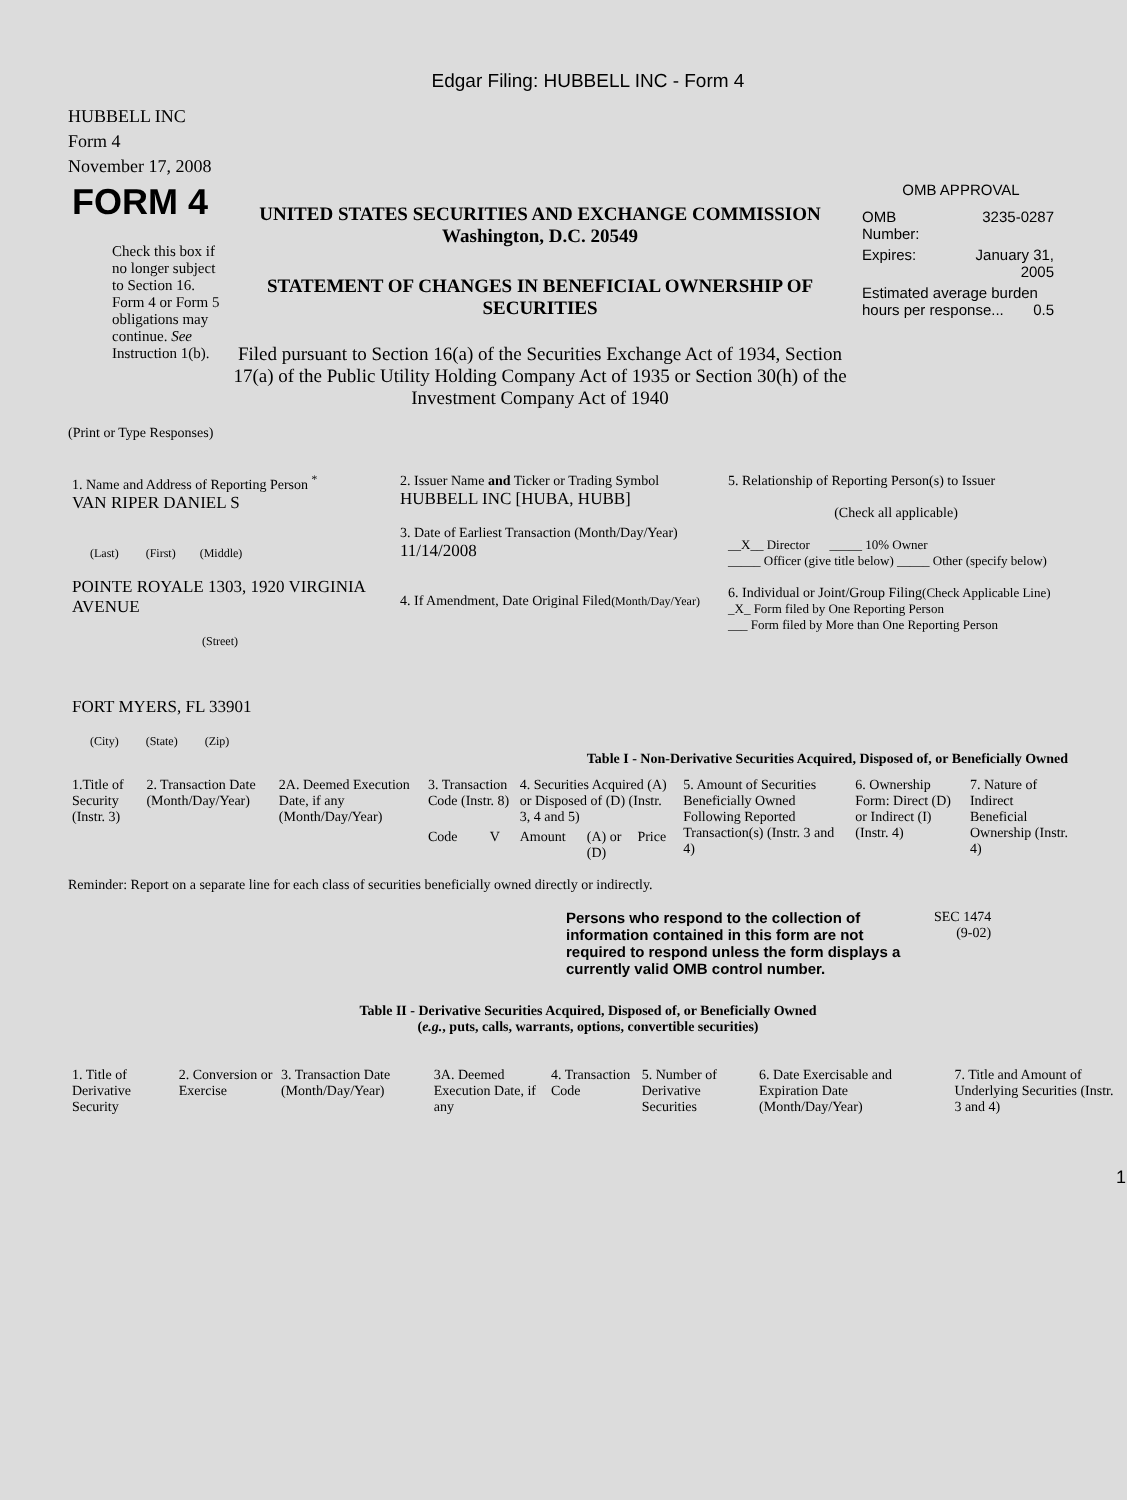Edgar Filing: HUBBELL INC - Form 4
HUBBELL INC
Form 4
November 17, 2008
| FORM 4 Check this box if no longer subject to Section 16. Form 4 or Form 5 obligations may continue. See Instruction 1(b). | UNITED STATES SECURITIES AND EXCHANGE COMMISSION Washington, D.C. 20549 STATEMENT OF CHANGES IN BENEFICIAL OWNERSHIP OF SECURITIES Filed pursuant to Section 16(a) of the Securities Exchange Act of 1934, Section 17(a) of the Public Utility Holding Company Act of 1935 or Section 30(h) of the Investment Company Act of 1940 | OMB APPROVAL / OMB Number: / 3235-0287 / / Expires: / January 31, 2005 / / Estimated average burden hours per response... 0.5 / / |
(Print or Type Responses)
| 1. Name and Address of Reporting Person <sup>*</sup> VAN RIPER DANIEL S (Last) (First) (Middle) POINTE ROYALE 1303, 1920 VIRGINIA AVENUE (Street) FORT MYERS, FL 33901 (City) (State) (Zip) | 2. Issuer Name and Ticker or Trading Symbol HUBBELL INC [HUBA, HUBB] 3. Date of Earliest Transaction (Month/Day/Year) 11/14/2008 4. If Amendment, Date Original Filed (Month/Day/Year) | 5. Relationship of Reporting Person(s) to Issuer (Check all applicable) __X__ Director _____ 10% Owner _____ Officer (give title below) _____ Other (specify below) 6. Individual or Joint/Group Filing (Check Applicable Line) _X_ Form filed by One Reporting Person ___ Form filed by More than One Reporting Person |
Table I - Non-Derivative Securities Acquired, Disposed of, or Beneficially Owned
| 1.Title of Security (Instr. 3) | 2. Transaction Date (Month/Day/Year) | 2A. Deemed Execution Date, if any (Month/Day/Year) | 3. Transaction Code (Instr. 8) | | 4. Securities Acquired (A) or Disposed of (D) (Instr. 3, 4 and 5) | | | 5. Amount of Securities Beneficially Owned Following Reported Transaction(s) (Instr. 3 and 4) | 6. Ownership Form: Direct (D) or Indirect (I) (Instr. 4) | 7. Nature of Indirect Beneficial Ownership (Instr. 4) |
| --- | --- | --- | --- | --- | --- | --- | --- | --- | --- | --- |
| | | | Code | V | Amount | (A) or (D) | Price | | | |
Reminder: Report on a separate line for each class of securities beneficially owned directly or indirectly.
| Persons who respond to the collection of information contained in this form are not required to respond unless the form displays a currently valid OMB control number. | SEC 1474 (9-02) |
Table II - Derivative Securities Acquired, Disposed of, or Beneficially Owned
(e.g., puts, calls, warrants, options, convertible securities)
| 1. Title of Derivative Security | 2. Conversion or Exercise | 3. Transaction Date (Month/Day/Year) | 3A. Deemed Execution Date, if any | 4. Transaction Code | 5. Number of Derivative Securities | 6. Date Exercisable and Expiration Date (Month/Day/Year) | 7. Title and Amount of Underlying Securities (Instr. 3 and 4) |
| --- | --- | --- | --- | --- | --- | --- | --- |
1